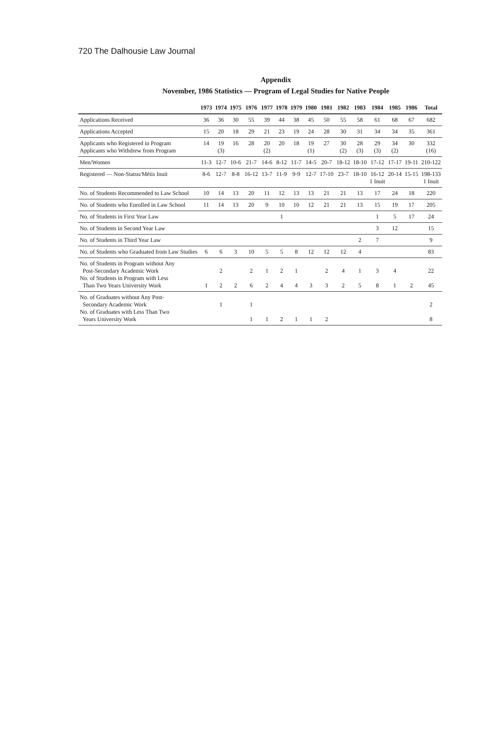720 The Dalhousie Law Journal
Appendix
November, 1986 Statistics — Program of Legal Studies for Native People
| | 1973 | 1974 | 1975 | 1976 | 1977 | 1978 | 1979 | 1980 | 1981 | 1982 | 1983 | 1984 | 1985 | 1986 | Total |
| --- | --- | --- | --- | --- | --- | --- | --- | --- | --- | --- | --- | --- | --- | --- | --- |
| Applications Received | 36 | 36 | 30 | 55 | 39 | 44 | 38 | 45 | 50 | 55 | 58 | 61 | 68 | 67 | 682 |
| Applications Accepted | 15 | 20 | 18 | 29 | 21 | 23 | 19 | 24 | 28 | 30 | 31 | 34 | 34 | 35 | 361 |
| Applicants who Registered in Program Applicants who Withdrew from Program | 14 | 19 (3) | 16 | 28 | 20 (2) | 20 | 18 | 19 (1) | 27 | 30 (2) | 28 (3) | 29 (3) | 34 (2) | 30 | 332 (16) |
| Men/Women | 11-3 | 12-7 | 10-6 | 21-7 | 14-6 | 8-12 | 11-7 | 14-5 | 20-7 | 18-12 | 18-10 | 17-12 | 17-17 | 19-11 | 210-122 |
| Registered — Non-Status/Métis Inuit | 8-6 | 12-7 | 8-8 | 16-12 | 13-7 | 11-9 | 9-9 | 12-7 | 17-10 | 23-7 | 18-10 | 16-12 1 Inuit | 20-14 | 15-15 | 198-133 1 Inuit |
| No. of Students Recommended to Law School | 10 | 14 | 13 | 20 | 11 | 12 | 13 | 13 | 21 | 21 | 13 | 17 | 24 | 18 | 220 |
| No. of Students who Enrolled in Law School | 11 | 14 | 13 | 20 | 9 | 10 | 10 | 12 | 21 | 21 | 13 | 15 | 19 | 17 | 205 |
| No. of Students in First Year Law | | | | | | 1 | | | | | | 1 | 5 | 17 | 24 |
| No. of Students in Second Year Law | | | | | | | | | | | | 3 | 12 | | 15 |
| No. of Students in Third Year Law | | | | | | | | | | | 2 | 7 | | | 9 |
| No. of Students who Graduated from Law Studies | 6 | 6 | 3 | 10 | 5 | 5 | 8 | 12 | 12 | 12 | 4 | | | | 83 |
| No. of Students in Program without Any Post-Secondary Academic Work No. of Students in Program with Less Than Two Years University Work | 1 | 2 2 | 2 | 2 6 | 1 2 | 2 4 | 1 4 | 3 | 2 3 | 4 2 | 1 5 | 3 8 | 4 1 | 2 | 22 45 |
| No. of Graduates without Any Post- Secondary Academic Work No. of Graduates with Less Than Two Years University Work | | 1 | | 1 1 | 1 | 2 | 1 | 1 | 2 | | | | | | 2 8 |